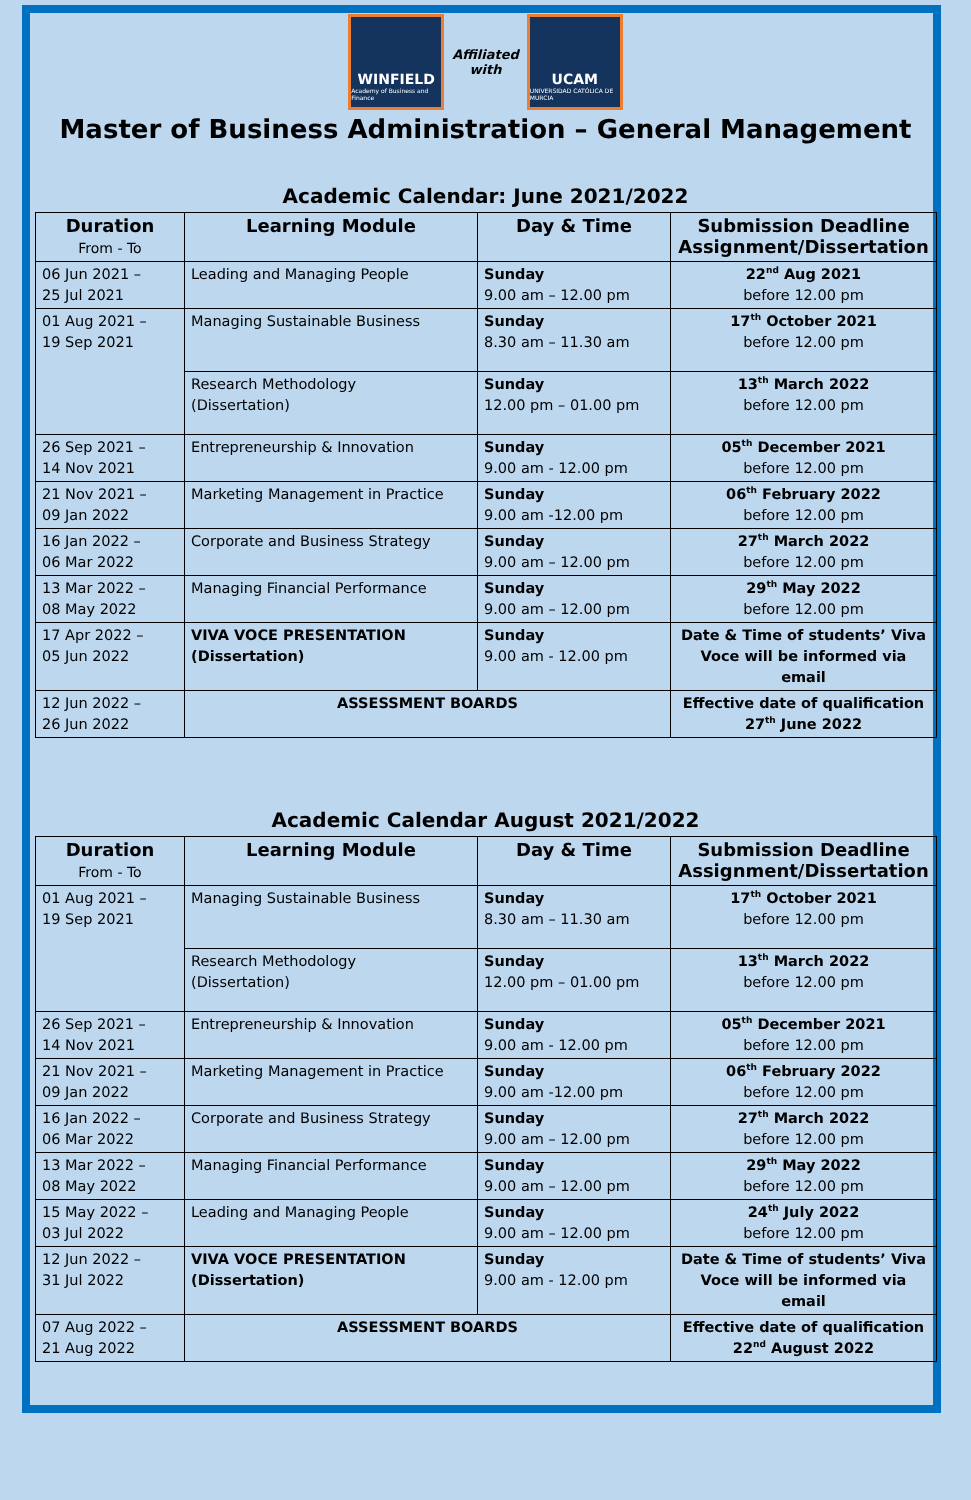WINFIELD
Academy of Business and Finance
Affiliated
with
UCAM
UNIVERSIDAD CATÓLICA DE MURCIA
Master of Business Administration – General Management
Academic Calendar: June 2021/2022
| Duration From - To | Learning Module | Day & Time | Submission Deadline Assignment/Dissertation |
| --- | --- | --- | --- |
| 06 Jun 2021 – 25 Jul 2021 | Leading and Managing People | Sunday 9.00 am – 12.00 pm | 22<sup>nd</sup> Aug 2021 before 12.00 pm |
| 01 Aug 2021 – 19 Sep 2021 | Managing Sustainable Business | Sunday 8.30 am – 11.30 am | 17<sup>th</sup> October 2021 before 12.00 pm |
| | Research Methodology (Dissertation) | Sunday 12.00 pm – 01.00 pm | 13<sup>th</sup> March 2022 before 12.00 pm |
| 26 Sep 2021 – 14 Nov 2021 | Entrepreneurship & Innovation | Sunday 9.00 am - 12.00 pm | 05<sup>th</sup> December 2021 before 12.00 pm |
| 21 Nov 2021 – 09 Jan 2022 | Marketing Management in Practice | Sunday 9.00 am -12.00 pm | 06<sup>th</sup> February 2022 before 12.00 pm |
| 16 Jan 2022 – 06 Mar 2022 | Corporate and Business Strategy | Sunday 9.00 am – 12.00 pm | 27<sup>th</sup> March 2022 before 12.00 pm |
| 13 Mar 2022 – 08 May 2022 | Managing Financial Performance | Sunday 9.00 am – 12.00 pm | 29<sup>th</sup> May 2022 before 12.00 pm |
| 17 Apr 2022 – 05 Jun 2022 | VIVA VOCE PRESENTATION (Dissertation) | Sunday 9.00 am - 12.00 pm | Date & Time of students’ Viva Voce will be informed via email |
| 12 Jun 2022 – 26 Jun 2022 | ASSESSMENT BOARDS | | Effective date of qualification 27<sup>th</sup> June 2022 |
Academic Calendar August 2021/2022
| Duration From - To | Learning Module | Day & Time | Submission Deadline Assignment/Dissertation |
| --- | --- | --- | --- |
| 01 Aug 2021 – 19 Sep 2021 | Managing Sustainable Business | Sunday 8.30 am – 11.30 am | 17<sup>th</sup> October 2021 before 12.00 pm |
| | Research Methodology (Dissertation) | Sunday 12.00 pm – 01.00 pm | 13<sup>th</sup> March 2022 before 12.00 pm |
| 26 Sep 2021 – 14 Nov 2021 | Entrepreneurship & Innovation | Sunday 9.00 am - 12.00 pm | 05<sup>th</sup> December 2021 before 12.00 pm |
| 21 Nov 2021 – 09 Jan 2022 | Marketing Management in Practice | Sunday 9.00 am -12.00 pm | 06<sup>th</sup> February 2022 before 12.00 pm |
| 16 Jan 2022 – 06 Mar 2022 | Corporate and Business Strategy | Sunday 9.00 am – 12.00 pm | 27<sup>th</sup> March 2022 before 12.00 pm |
| 13 Mar 2022 – 08 May 2022 | Managing Financial Performance | Sunday 9.00 am – 12.00 pm | 29<sup>th</sup> May 2022 before 12.00 pm |
| 15 May 2022 – 03 Jul 2022 | Leading and Managing People | Sunday 9.00 am – 12.00 pm | 24<sup>th</sup> July 2022 before 12.00 pm |
| 12 Jun 2022 – 31 Jul 2022 | VIVA VOCE PRESENTATION (Dissertation) | Sunday 9.00 am - 12.00 pm | Date & Time of students’ Viva Voce will be informed via email |
| 07 Aug 2022 – 21 Aug 2022 | ASSESSMENT BOARDS | | Effective date of qualification 22<sup>nd</sup> August 2022 |